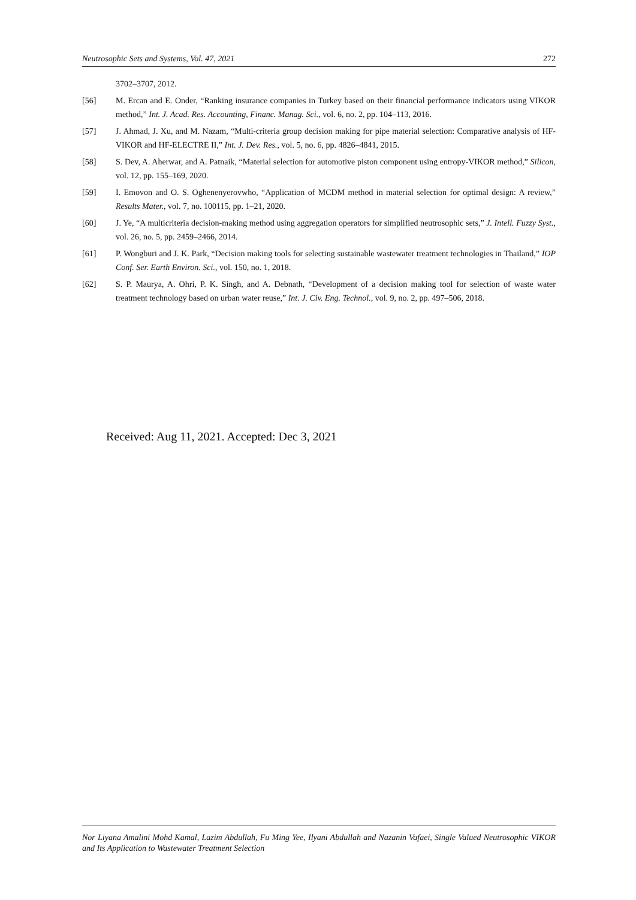Neutrosophic Sets and Systems, Vol. 47, 2021 272
3702–3707, 2012.
[56] M. Ercan and E. Onder, “Ranking insurance companies in Turkey based on their financial performance indicators using VIKOR method,” Int. J. Acad. Res. Accounting, Financ. Manag. Sci., vol. 6, no. 2, pp. 104–113, 2016.
[57] J. Ahmad, J. Xu, and M. Nazam, “Multi-criteria group decision making for pipe material selection: Comparative analysis of HF-VIKOR and HF-ELECTRE II,” Int. J. Dev. Res., vol. 5, no. 6, pp. 4826–4841, 2015.
[58] S. Dev, A. Aherwar, and A. Patnaik, “Material selection for automotive piston component using entropy-VIKOR method,” Silicon, vol. 12, pp. 155–169, 2020.
[59] I. Emovon and O. S. Oghenenyerovwho, “Application of MCDM method in material selection for optimal design: A review,” Results Mater., vol. 7, no. 100115, pp. 1–21, 2020.
[60] J. Ye, “A multicriteria decision-making method using aggregation operators for simplified neutrosophic sets,” J. Intell. Fuzzy Syst., vol. 26, no. 5, pp. 2459–2466, 2014.
[61] P. Wongburi and J. K. Park, “Decision making tools for selecting sustainable wastewater treatment technologies in Thailand,” IOP Conf. Ser. Earth Environ. Sci., vol. 150, no. 1, 2018.
[62] S. P. Maurya, A. Ohri, P. K. Singh, and A. Debnath, “Development of a decision making tool for selection of waste water treatment technology based on urban water reuse,” Int. J. Civ. Eng. Technol., vol. 9, no. 2, pp. 497–506, 2018.
Received: Aug 11, 2021. Accepted: Dec 3, 2021
Nor Liyana Amalini Mohd Kamal, Lazim Abdullah, Fu Ming Yee, Ilyani Abdullah and Nazanin Vafaei, Single Valued Neutrosophic VIKOR and Its Application to Wastewater Treatment Selection